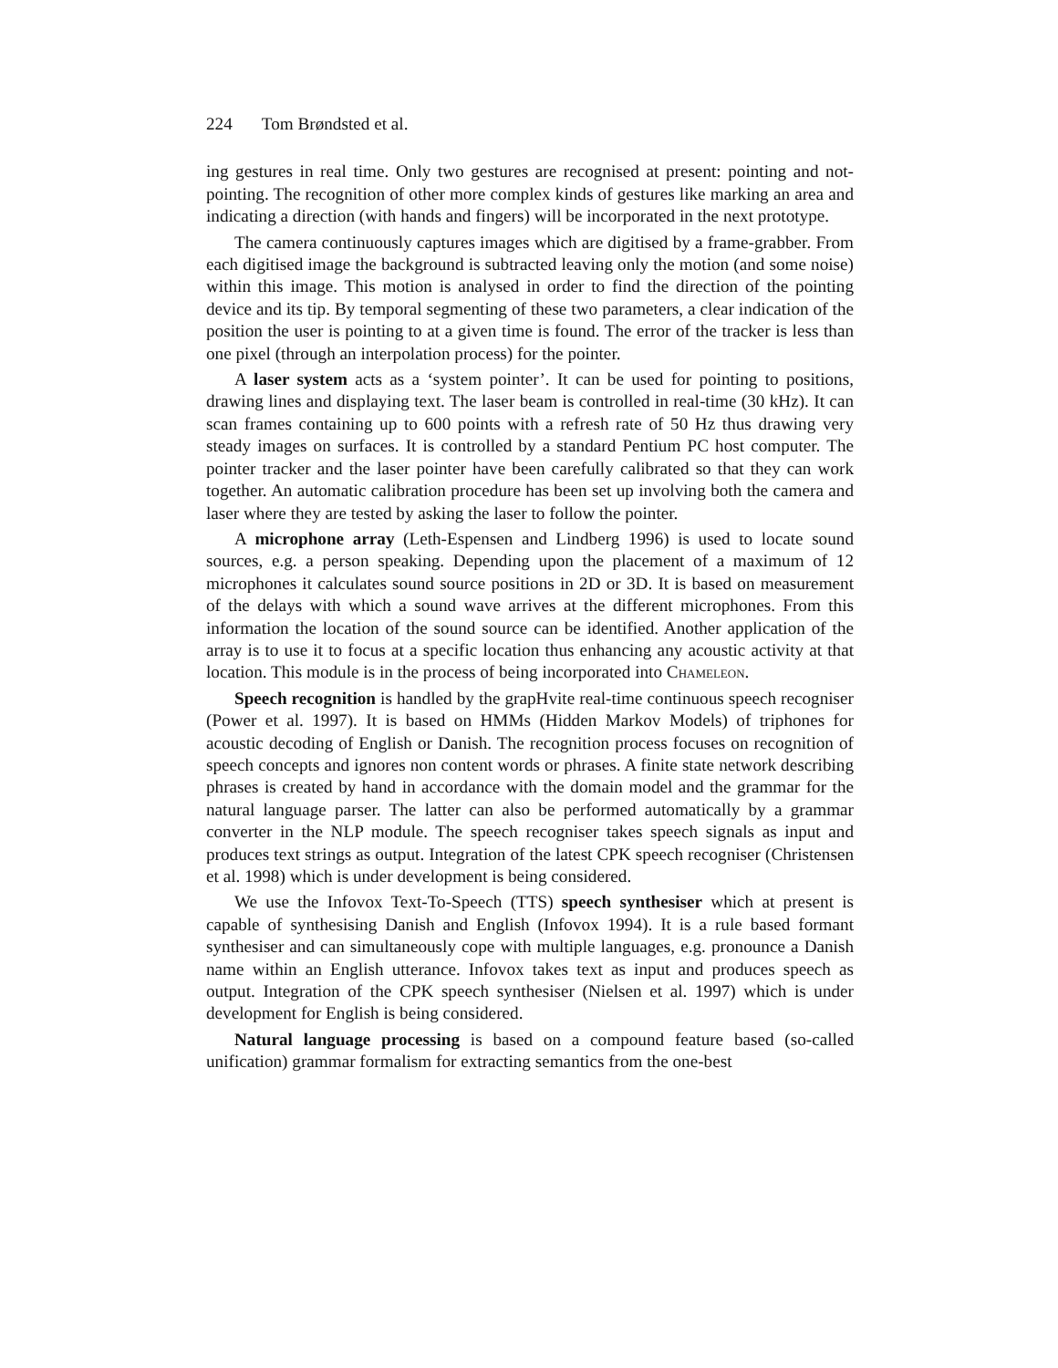224 Tom Brøndsted et al.
ing gestures in real time. Only two gestures are recognised at present: pointing and not-pointing. The recognition of other more complex kinds of gestures like marking an area and indicating a direction (with hands and fingers) will be incorporated in the next prototype.
The camera continuously captures images which are digitised by a frame-grabber. From each digitised image the background is subtracted leaving only the motion (and some noise) within this image. This motion is analysed in order to find the direction of the pointing device and its tip. By temporal segmenting of these two parameters, a clear indication of the position the user is pointing to at a given time is found. The error of the tracker is less than one pixel (through an interpolation process) for the pointer.
A laser system acts as a ‘system pointer’. It can be used for pointing to positions, drawing lines and displaying text. The laser beam is controlled in real-time (30 kHz). It can scan frames containing up to 600 points with a refresh rate of 50 Hz thus drawing very steady images on surfaces. It is controlled by a standard Pentium PC host computer. The pointer tracker and the laser pointer have been carefully calibrated so that they can work together. An automatic calibration procedure has been set up involving both the camera and laser where they are tested by asking the laser to follow the pointer.
A microphone array (Leth-Espensen and Lindberg 1996) is used to locate sound sources, e.g. a person speaking. Depending upon the placement of a maximum of 12 microphones it calculates sound source positions in 2D or 3D. It is based on measurement of the delays with which a sound wave arrives at the different microphones. From this information the location of the sound source can be identified. Another application of the array is to use it to focus at a specific location thus enhancing any acoustic activity at that location. This module is in the process of being incorporated into Chameleon.
Speech recognition is handled by the grapHvite real-time continuous speech recogniser (Power et al. 1997). It is based on HMMs (Hidden Markov Models) of triphones for acoustic decoding of English or Danish. The recognition process focuses on recognition of speech concepts and ignores non content words or phrases. A finite state network describing phrases is created by hand in accordance with the domain model and the grammar for the natural language parser. The latter can also be performed automatically by a grammar converter in the NLP module. The speech recogniser takes speech signals as input and produces text strings as output. Integration of the latest CPK speech recogniser (Christensen et al. 1998) which is under development is being considered.
We use the Infovox Text-To-Speech (TTS) speech synthesiser which at present is capable of synthesising Danish and English (Infovox 1994). It is a rule based formant synthesiser and can simultaneously cope with multiple languages, e.g. pronounce a Danish name within an English utterance. Infovox takes text as input and produces speech as output. Integration of the CPK speech synthesiser (Nielsen et al. 1997) which is under development for English is being considered.
Natural language processing is based on a compound feature based (so-called unification) grammar formalism for extracting semantics from the one-best